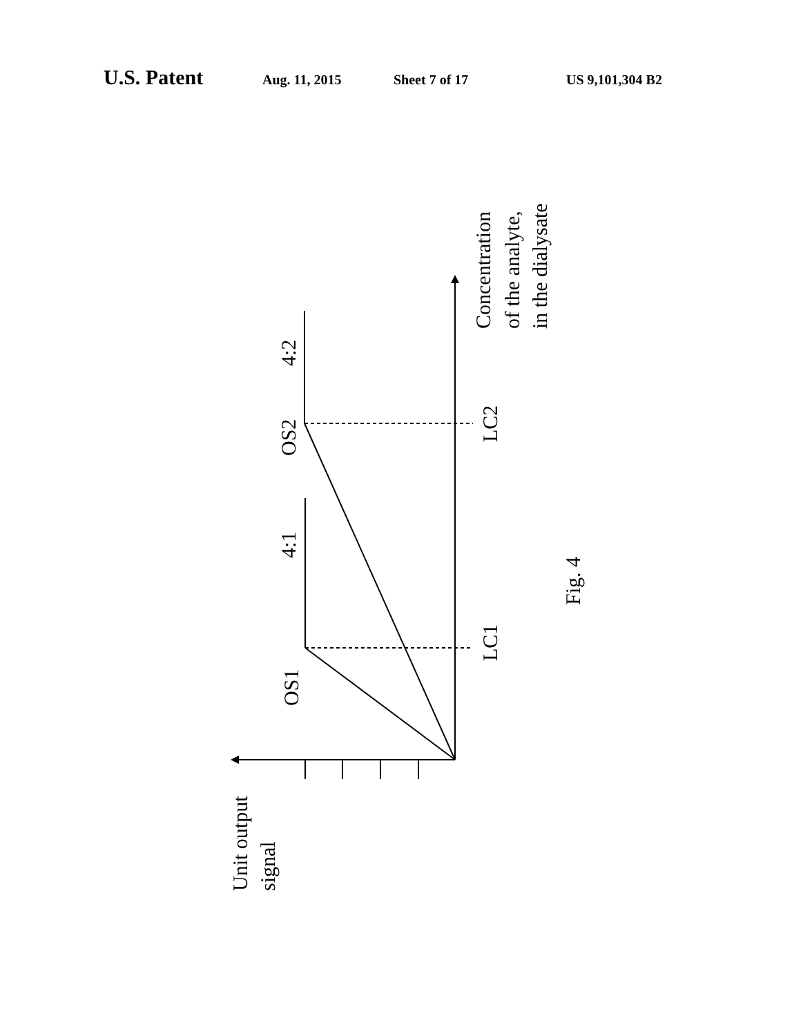U.S. Patent Aug. 11, 2015 Sheet 7 of 17 US 9,101,304 B2
Unit output
signal
OS1
OS2
4:1
4:2
LC1
LC2
Concentration
of the analyte,
in the dialysate
Fig. 4